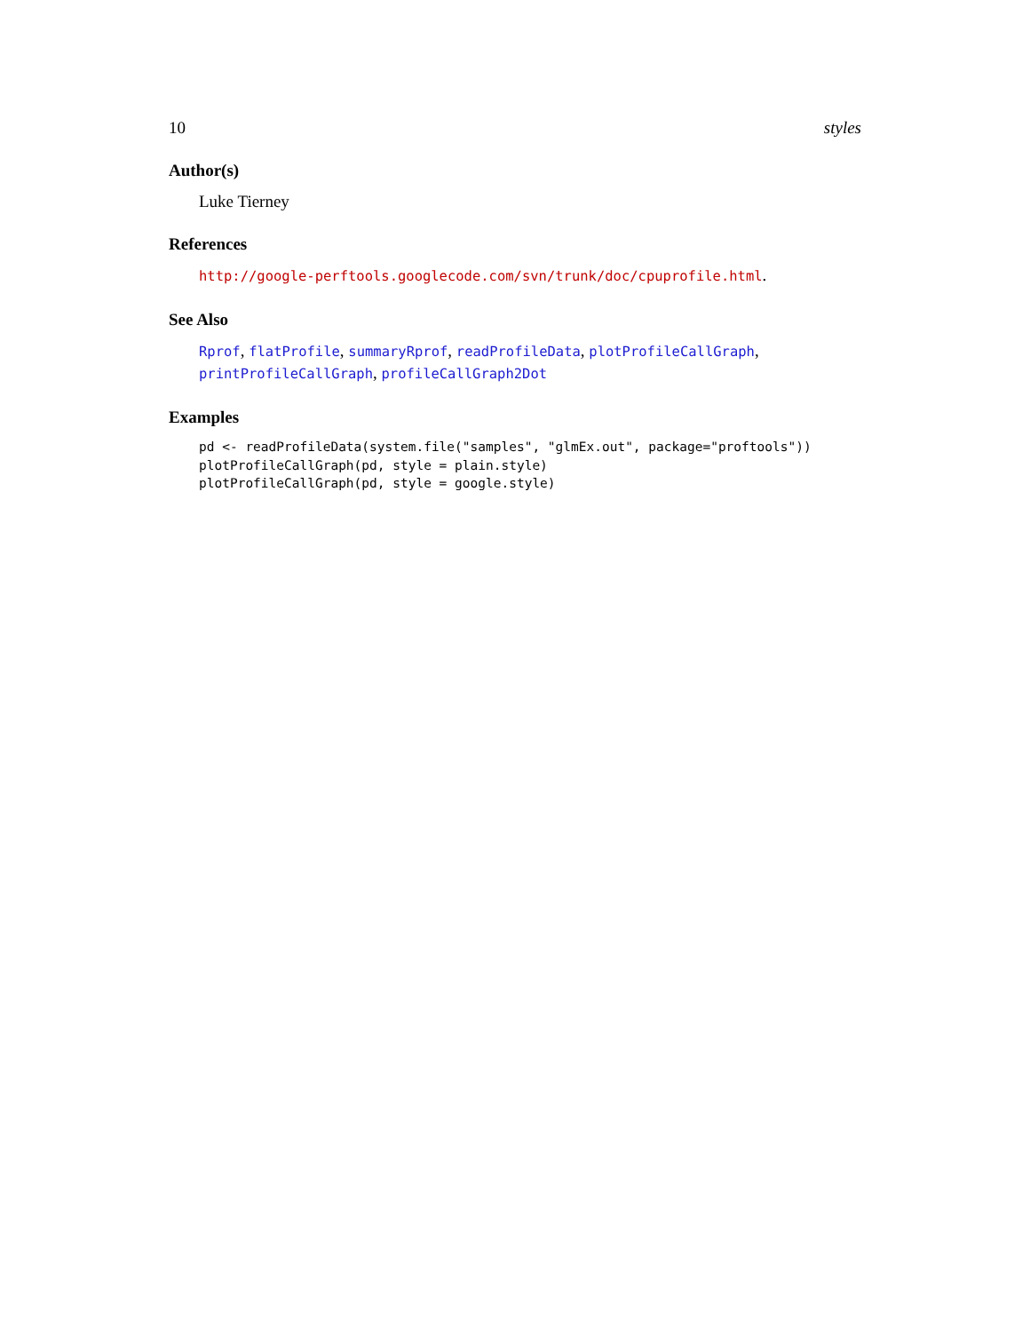10 styles
Author(s)
Luke Tierney
References
http://google-perftools.googlecode.com/svn/trunk/doc/cpuprofile.html.
See Also
Rprof, flatProfile, summaryRprof, readProfileData, plotProfileCallGraph, printProfileCallGraph, profileCallGraph2Dot
Examples
pd <- readProfileData(system.file("samples", "glmEx.out", package="proftools"))
plotProfileCallGraph(pd, style = plain.style)
plotProfileCallGraph(pd, style = google.style)